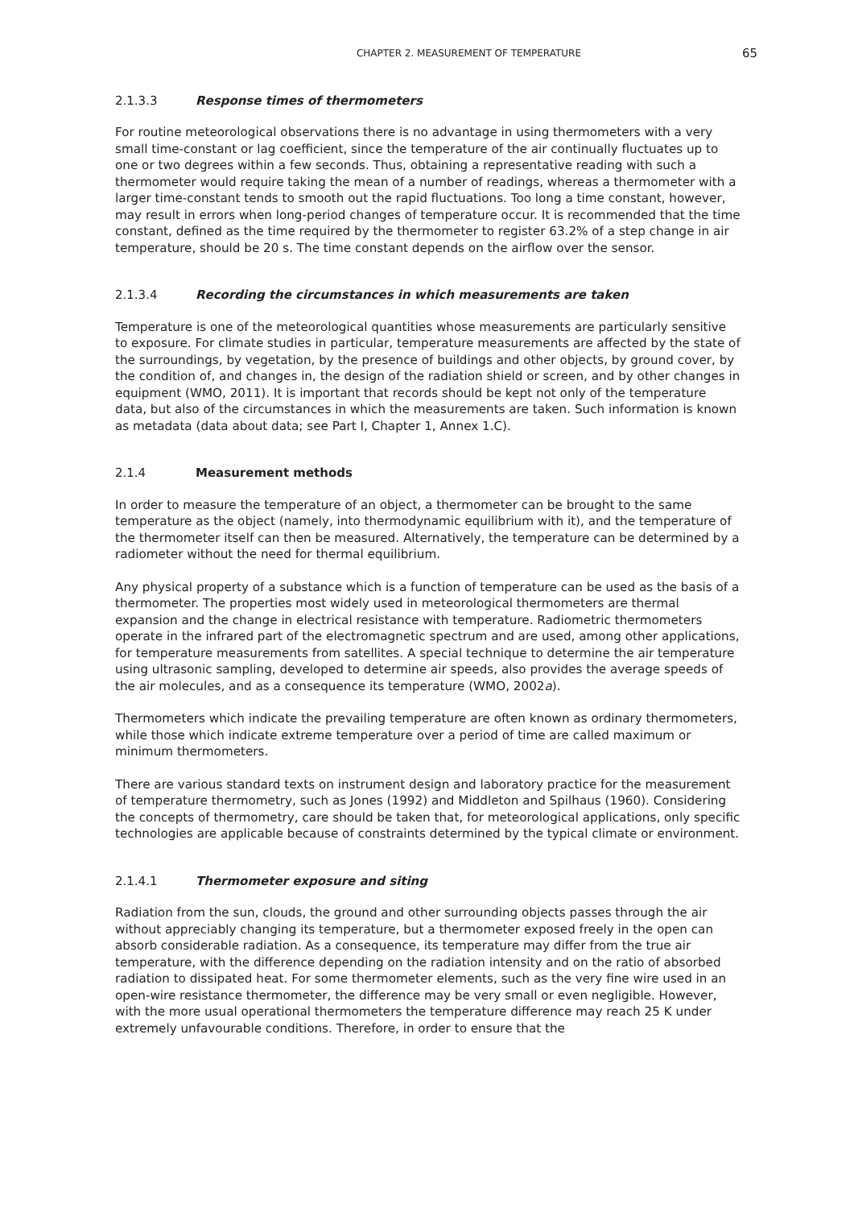CHAPTER 2. MEASUREMENT OF TEMPERATURE 65
2.1.3.3 Response times of thermometers
For routine meteorological observations there is no advantage in using thermometers with a very small time-constant or lag coefficient, since the temperature of the air continually fluctuates up to one or two degrees within a few seconds. Thus, obtaining a representative reading with such a thermometer would require taking the mean of a number of readings, whereas a thermometer with a larger time-constant tends to smooth out the rapid fluctuations. Too long a time constant, however, may result in errors when long-period changes of temperature occur. It is recommended that the time constant, defined as the time required by the thermometer to register 63.2% of a step change in air temperature, should be 20 s. The time constant depends on the airflow over the sensor.
2.1.3.4 Recording the circumstances in which measurements are taken
Temperature is one of the meteorological quantities whose measurements are particularly sensitive to exposure. For climate studies in particular, temperature measurements are affected by the state of the surroundings, by vegetation, by the presence of buildings and other objects, by ground cover, by the condition of, and changes in, the design of the radiation shield or screen, and by other changes in equipment (WMO, 2011). It is important that records should be kept not only of the temperature data, but also of the circumstances in which the measurements are taken. Such information is known as metadata (data about data; see Part I, Chapter 1, Annex 1.C).
2.1.4 Measurement methods
In order to measure the temperature of an object, a thermometer can be brought to the same temperature as the object (namely, into thermodynamic equilibrium with it), and the temperature of the thermometer itself can then be measured. Alternatively, the temperature can be determined by a radiometer without the need for thermal equilibrium.
Any physical property of a substance which is a function of temperature can be used as the basis of a thermometer. The properties most widely used in meteorological thermometers are thermal expansion and the change in electrical resistance with temperature. Radiometric thermometers operate in the infrared part of the electromagnetic spectrum and are used, among other applications, for temperature measurements from satellites. A special technique to determine the air temperature using ultrasonic sampling, developed to determine air speeds, also provides the average speeds of the air molecules, and as a consequence its temperature (WMO, 2002a).
Thermometers which indicate the prevailing temperature are often known as ordinary thermometers, while those which indicate extreme temperature over a period of time are called maximum or minimum thermometers.
There are various standard texts on instrument design and laboratory practice for the measurement of temperature thermometry, such as Jones (1992) and Middleton and Spilhaus (1960). Considering the concepts of thermometry, care should be taken that, for meteorological applications, only specific technologies are applicable because of constraints determined by the typical climate or environment.
2.1.4.1 Thermometer exposure and siting
Radiation from the sun, clouds, the ground and other surrounding objects passes through the air without appreciably changing its temperature, but a thermometer exposed freely in the open can absorb considerable radiation. As a consequence, its temperature may differ from the true air temperature, with the difference depending on the radiation intensity and on the ratio of absorbed radiation to dissipated heat. For some thermometer elements, such as the very fine wire used in an open-wire resistance thermometer, the difference may be very small or even negligible. However, with the more usual operational thermometers the temperature difference may reach 25 K under extremely unfavourable conditions. Therefore, in order to ensure that the